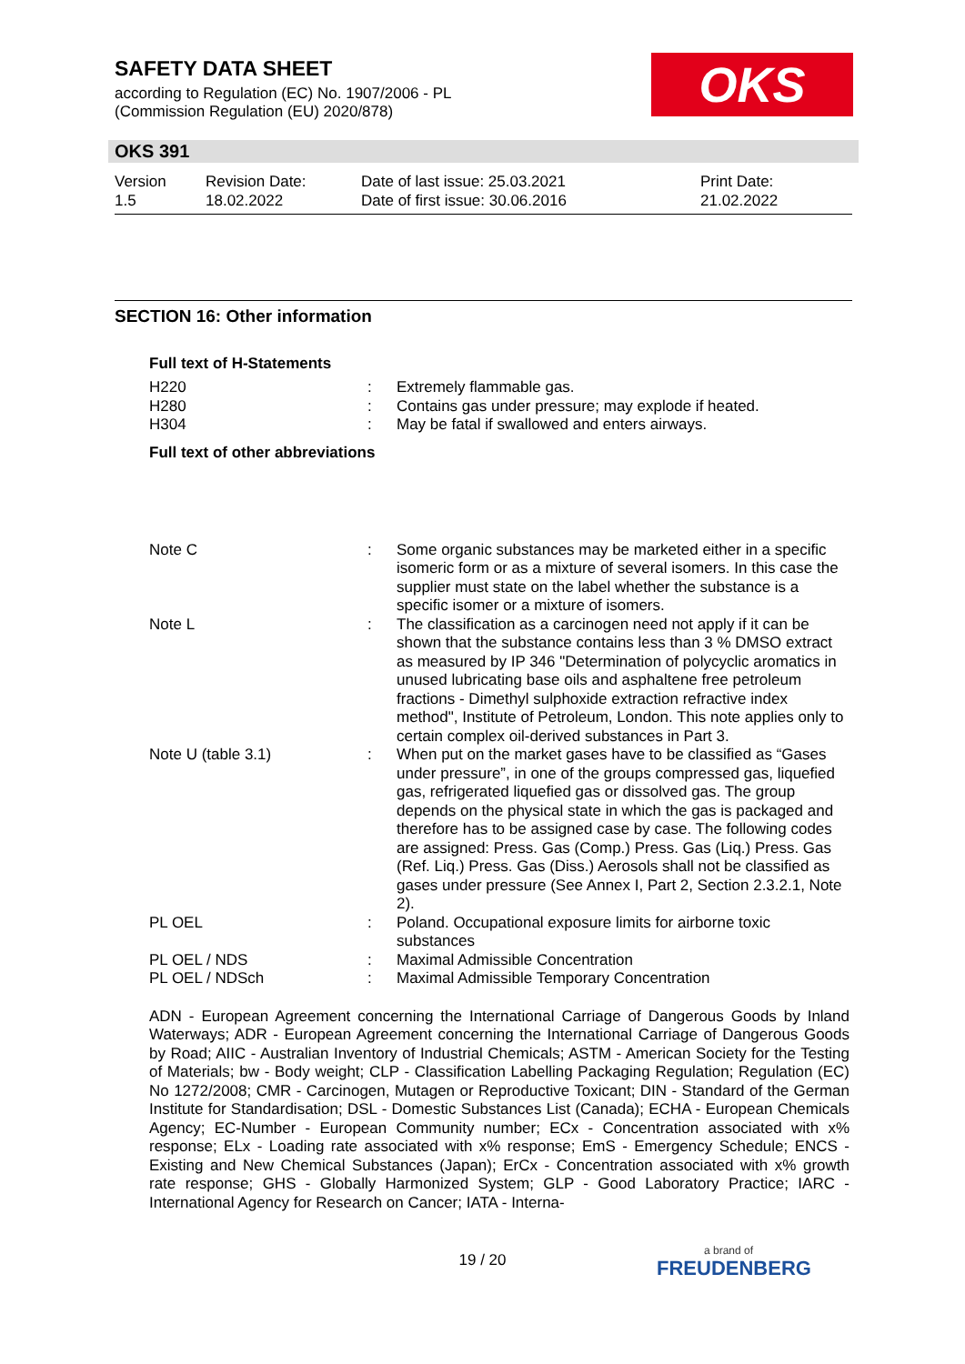SAFETY DATA SHEET
according to Regulation (EC) No. 1907/2006 - PL
(Commission Regulation (EU) 2020/878)
OKS
OKS 391
| Version 1.5 | Revision Date: 18.02.2022 | Date of last issue: 25.03.2021 Date of first issue: 30.06.2016 | Print Date: 21.02.2022 |
SECTION 16: Other information
Full text of H-Statements
| H220 | : | Extremely flammable gas. |
| H280 | : | Contains gas under pressure; may explode if heated. |
| H304 | : | May be fatal if swallowed and enters airways. |
Full text of other abbreviations
| Note C | : | Some organic substances may be marketed either in a specific isomeric form or as a mixture of several isomers. In this case the supplier must state on the label whether the substance is a specific isomer or a mixture of isomers. |
| Note L | : | The classification as a carcinogen need not apply if it can be shown that the substance contains less than 3 % DMSO extract as measured by IP 346 "Determination of polycyclic aromatics in unused lubricating base oils and asphaltene free petroleum fractions - Dimethyl sulphoxide extraction refractive index method", Institute of Petroleum, London. This note applies only to certain complex oil-derived substances in Part 3. |
| Note U (table 3.1) | : | When put on the market gases have to be classified as “Gases under pressure”, in one of the groups compressed gas, liquefied gas, refrigerated liquefied gas or dissolved gas. The group depends on the physical state in which the gas is packaged and therefore has to be assigned case by case. The following codes are assigned: Press. Gas (Comp.) Press. Gas (Liq.) Press. Gas (Ref. Liq.) Press. Gas (Diss.) Aerosols shall not be classified as gases under pressure (See Annex I, Part 2, Section 2.3.2.1, Note 2). |
| PL OEL | : | Poland. Occupational exposure limits for airborne toxic substances |
| PL OEL / NDS | : | Maximal Admissible Concentration |
| PL OEL / NDSch | : | Maximal Admissible Temporary Concentration |
ADN - European Agreement concerning the International Carriage of Dangerous Goods by Inland Waterways; ADR - European Agreement concerning the International Carriage of Dangerous Goods by Road; AIIC - Australian Inventory of Industrial Chemicals; ASTM - American Society for the Testing of Materials; bw - Body weight; CLP - Classification Labelling Packaging Regulation; Regulation (EC) No 1272/2008; CMR - Carcinogen, Mutagen or Reproductive Toxicant; DIN - Standard of the German Institute for Standardisation; DSL - Domestic Substances List (Canada); ECHA - European Chemicals Agency; EC-Number - European Community number; ECx - Concentration associated with x% response; ELx - Loading rate associated with x% response; EmS - Emergency Schedule; ENCS - Existing and New Chemical Substances (Japan); ErCx - Concentration associated with x% growth rate response; GHS - Globally Harmonized System; GLP - Good Laboratory Practice; IARC - International Agency for Research on Cancer; IATA - Interna-
19 / 20 a brand of
FREUDENBERG